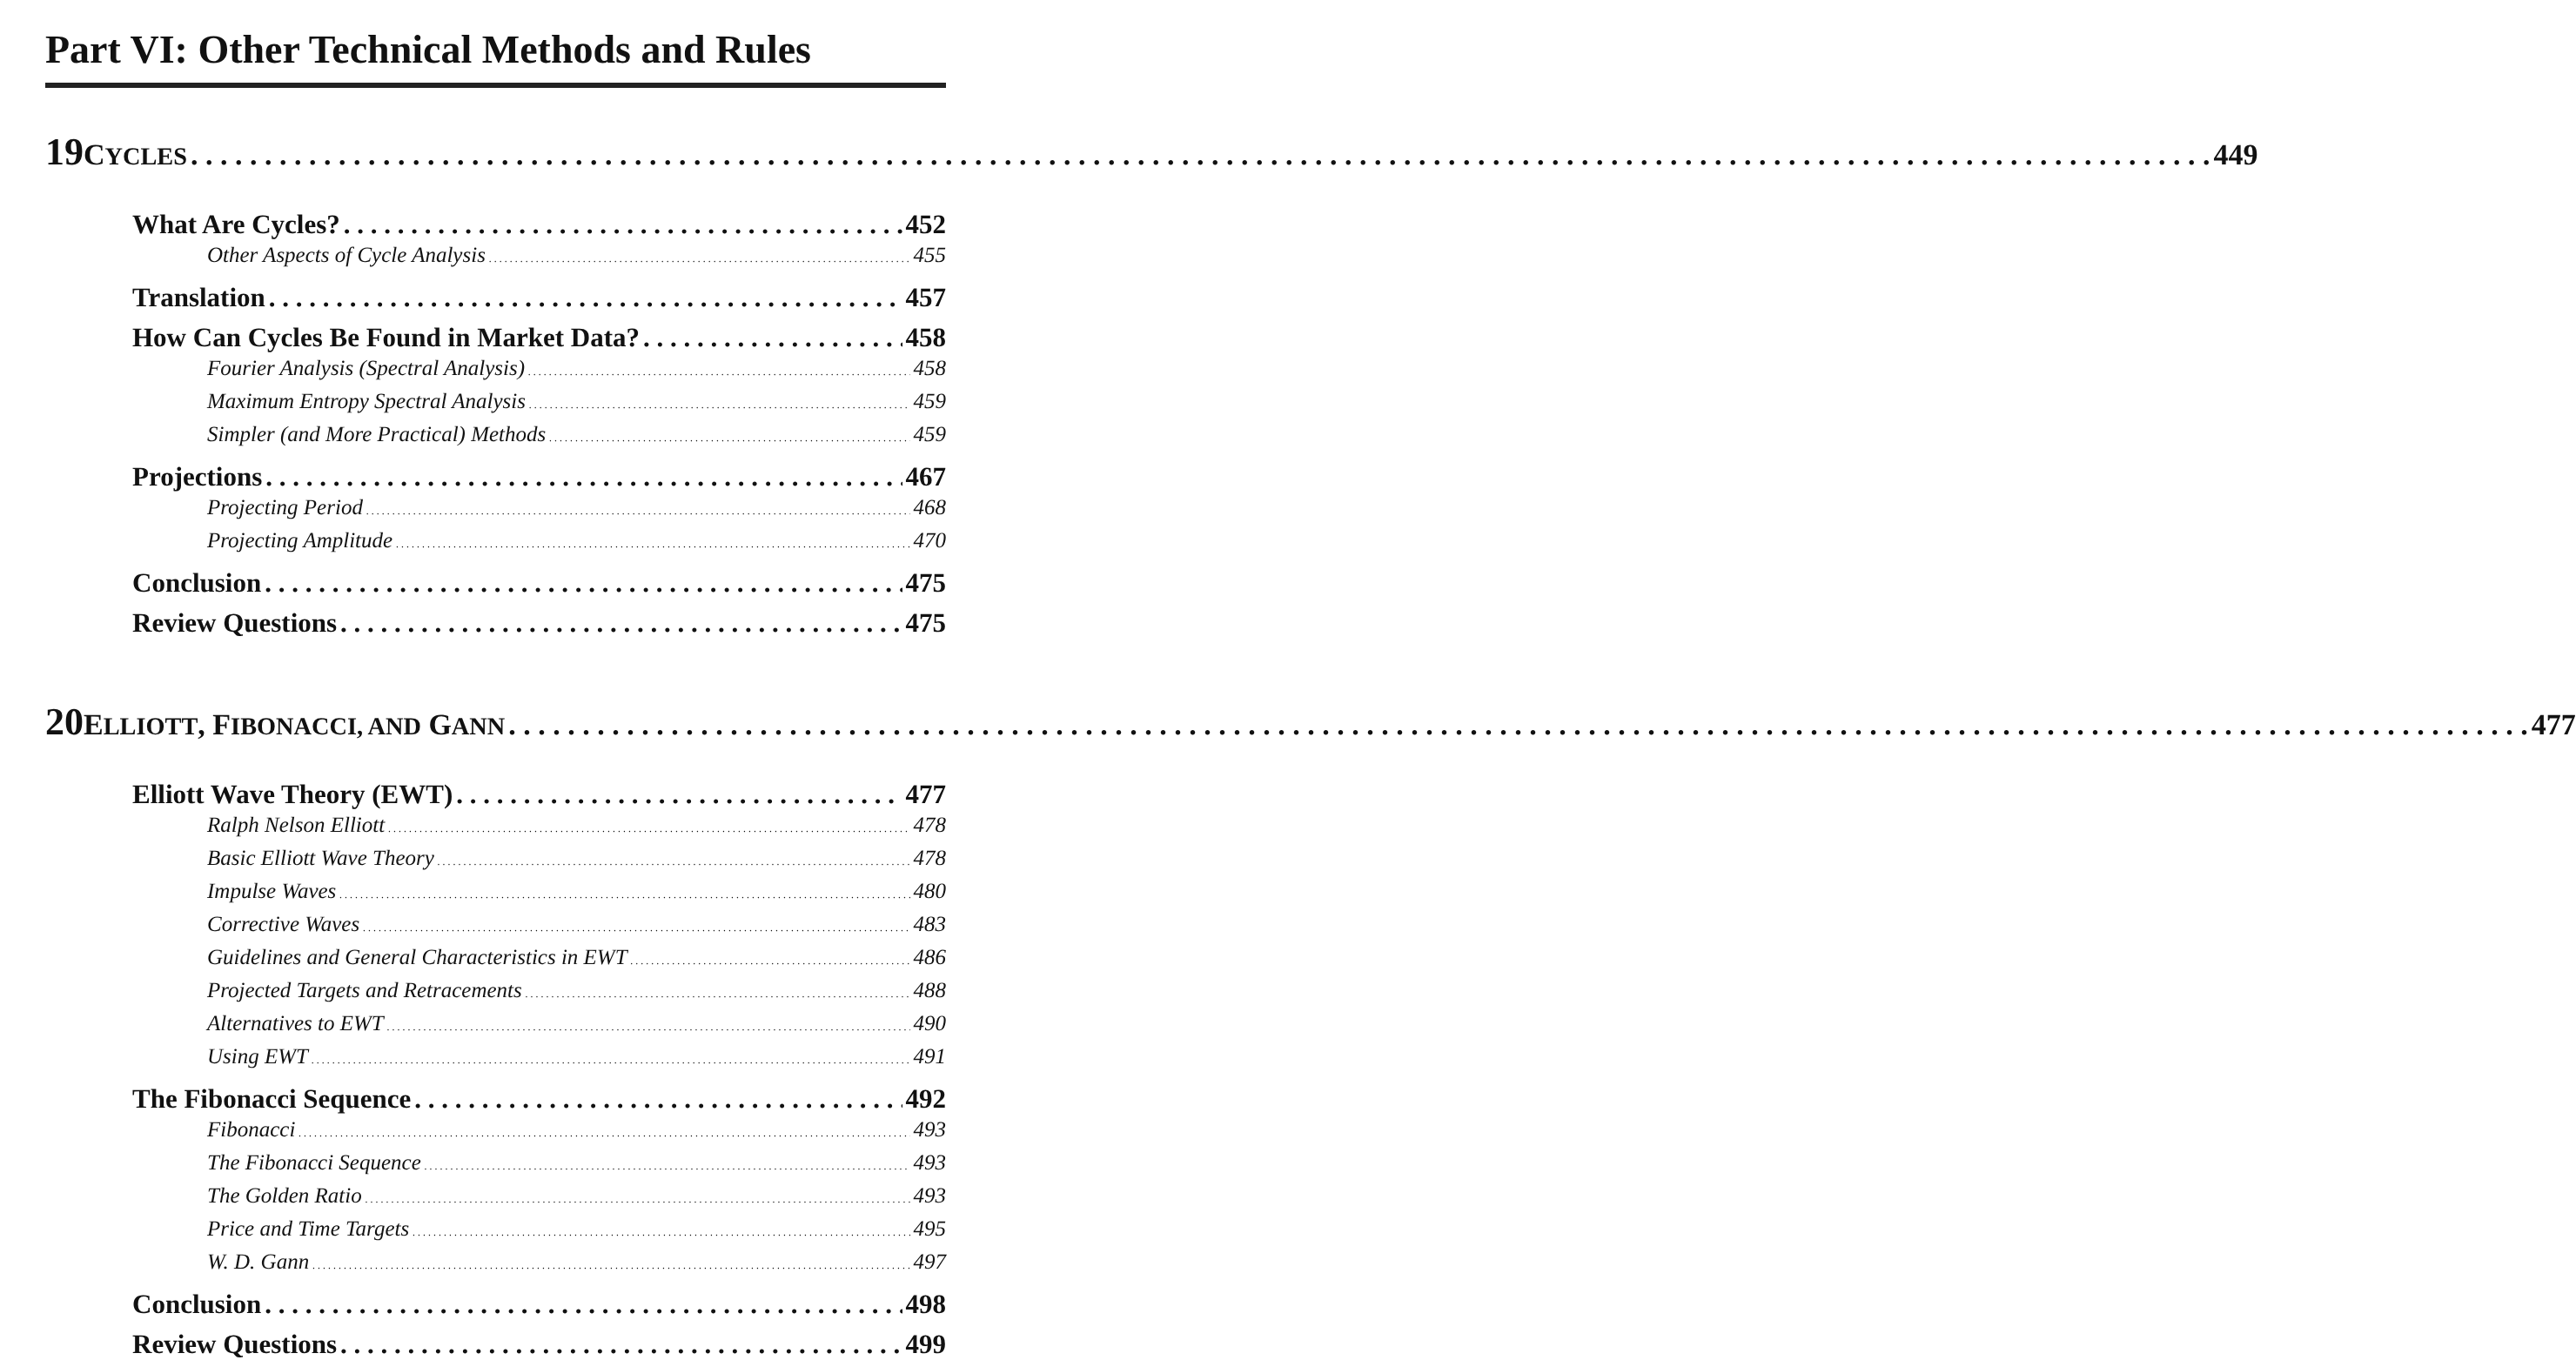Part VI: Other Technical Methods and Rules
19
CYCLES 449
What Are Cycles? 452
Other Aspects of Cycle Analysis 455
Translation 457
How Can Cycles Be Found in Market Data? 458
Fourier Analysis (Spectral Analysis) 458
Maximum Entropy Spectral Analysis 459
Simpler (and More Practical) Methods 459
Projections 467
Projecting Period 468
Projecting Amplitude 470
Conclusion 475
Review Questions 475
20
ELLIOTT, FIBONACCI, AND GANN 477
Elliott Wave Theory (EWT) 477
Ralph Nelson Elliott 478
Basic Elliott Wave Theory 478
Impulse Waves 480
Corrective Waves 483
Guidelines and General Characteristics in EWT 486
Projected Targets and Retracements 488
Alternatives to EWT 490
Using EWT 491
The Fibonacci Sequence 492
Fibonacci 493
The Fibonacci Sequence 493
The Golden Ratio 493
Price and Time Targets 495
W. D. Gann 497
Conclusion 498
Review Questions 499